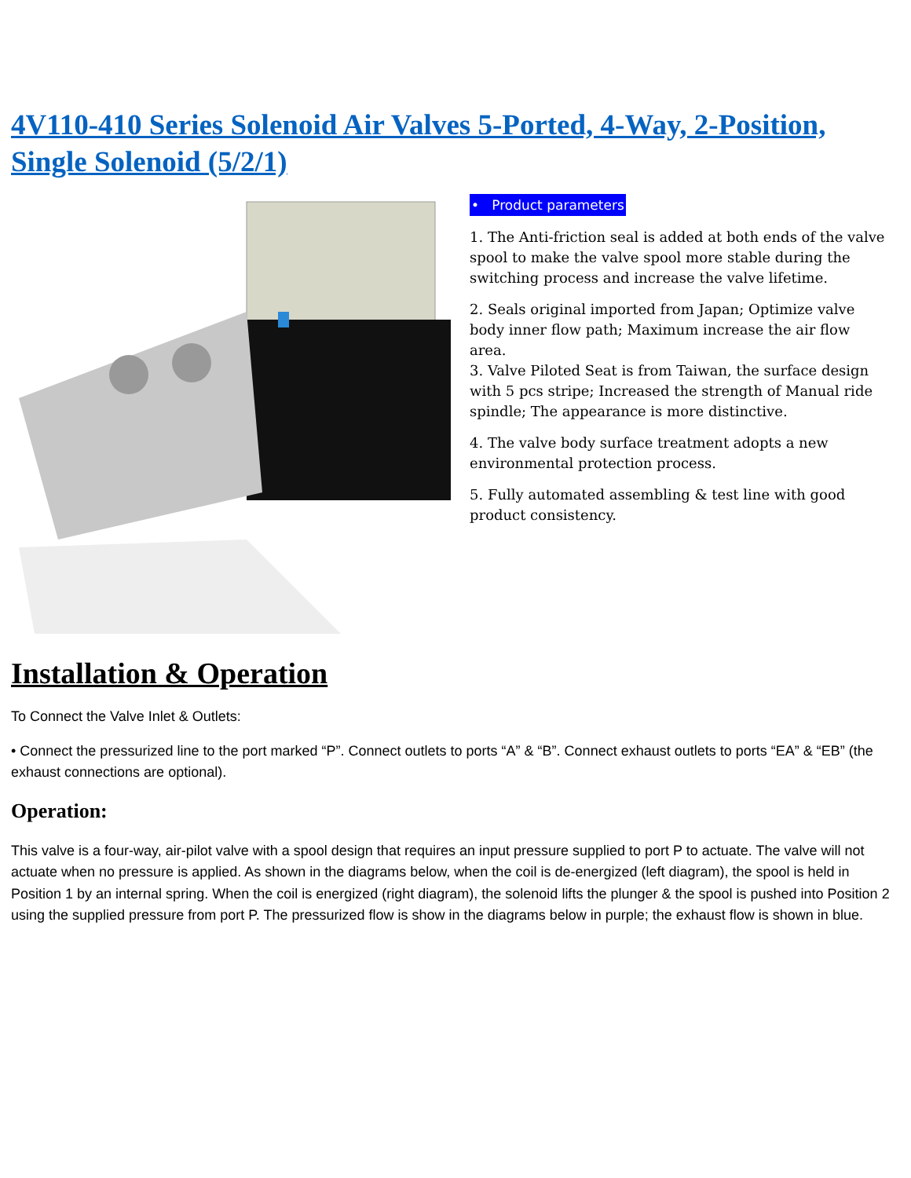4V110-410 Series Solenoid Air Valves 5-Ported, 4-Way, 2-Position, Single Solenoid (5/2/1)
• Product parameters
1. The Anti-friction seal is added at both ends of the valve spool to make the valve spool more stable during the switching process and increase the valve lifetime.
2. Seals original imported from Japan; Optimize valve body inner flow path; Maximum increase the air flow area.
3. Valve Piloted Seat is from Taiwan, the surface design with 5 pcs stripe; Increased the strength of Manual ride spindle; The appearance is more distinctive.
4. The valve body surface treatment adopts a new environmental protection process.
5. Fully automated assembling & test line with good product consistency.
Installation & Operation
To Connect the Valve Inlet & Outlets:
• Connect the pressurized line to the port marked “P”. Connect outlets to ports “A” & “B”. Connect exhaust outlets to ports “EA” & “EB” (the exhaust connections are optional).
Operation:
This valve is a four-way, air-pilot valve with a spool design that requires an input pressure supplied to port P to actuate. The valve will not actuate when no pressure is applied. As shown in the diagrams below, when the coil is de-energized (left diagram), the spool is held in Position 1 by an internal spring. When the coil is energized (right diagram), the solenoid lifts the plunger & the spool is pushed into Position 2 using the supplied pressure from port P. The pressurized flow is show in the diagrams below in purple; the exhaust flow is shown in blue.